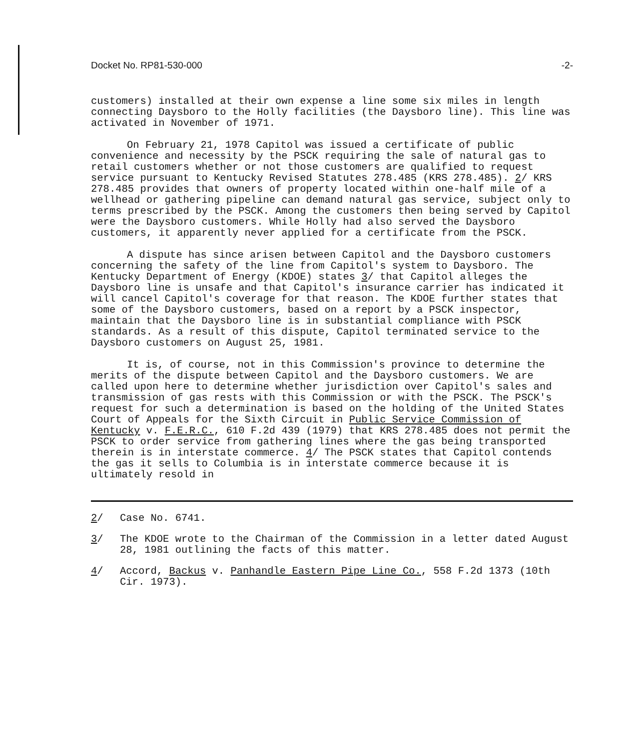Docket No. RP81-530-000 -2-
customers) installed at their own expense a line some six miles in length connecting Daysboro to the Holly facilities (the Daysboro line). This line was activated in November of 1971.
On February 21, 1978 Capitol was issued a certificate of public convenience and necessity by the PSCK requiring the sale of natural gas to retail customers whether or not those customers are qualified to request service pursuant to Kentucky Revised Statutes 278.485 (KRS 278.485). 2/ KRS 278.485 provides that owners of property located within one-half mile of a wellhead or gathering pipeline can demand natural gas service, subject only to terms prescribed by the PSCK. Among the customers then being served by Capitol were the Daysboro customers. While Holly had also served the Daysboro customers, it apparently never applied for a certificate from the PSCK.
A dispute has since arisen between Capitol and the Daysboro customers concerning the safety of the line from Capitol's system to Daysboro. The Kentucky Department of Energy (KDOE) states 3/ that Capitol alleges the Daysboro line is unsafe and that Capitol's insurance carrier has indicated it will cancel Capitol's coverage for that reason. The KDOE further states that some of the Daysboro customers, based on a report by a PSCK inspector, maintain that the Daysboro line is in substantial compliance with PSCK standards. As a result of this dispute, Capitol terminated service to the Daysboro customers on August 25, 1981.
It is, of course, not in this Commission's province to determine the merits of the dispute between Capitol and the Daysboro customers. We are called upon here to determine whether jurisdiction over Capitol's sales and transmission of gas rests with this Commission or with the PSCK. The PSCK's request for such a determination is based on the holding of the United States Court of Appeals for the Sixth Circuit in Public Service Commission of Kentucky v. F.E.R.C., 610 F.2d 439 (1979) that KRS 278.485 does not permit the PSCK to order service from gathering lines where the gas being transported therein is in interstate commerce. 4/ The PSCK states that Capitol contends the gas it sells to Columbia is in interstate commerce because it is ultimately resold in
2/ Case No. 6741.
3/ The KDOE wrote to the Chairman of the Commission in a letter dated August 28, 1981 outlining the facts of this matter.
4/ Accord, Backus v. Panhandle Eastern Pipe Line Co., 558 F.2d 1373 (10th Cir. 1973).